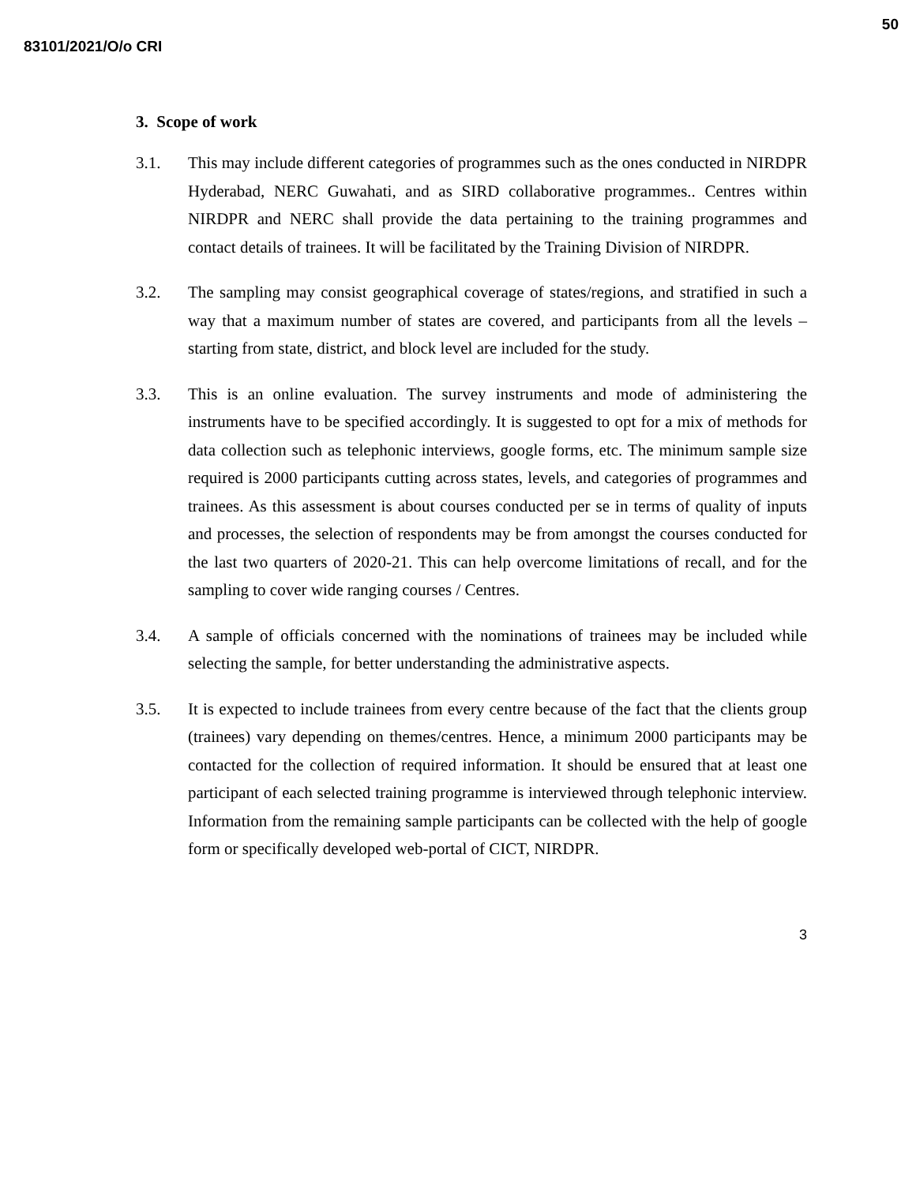50
83101/2021/O/o CRI
3. Scope of work
3.1. This may include different categories of programmes such as the ones conducted in NIRDPR Hyderabad, NERC Guwahati, and as SIRD collaborative programmes.. Centres within NIRDPR and NERC shall provide the data pertaining to the training programmes and contact details of trainees. It will be facilitated by the Training Division of NIRDPR.
3.2. The sampling may consist geographical coverage of states/regions, and stratified in such a way that a maximum number of states are covered, and participants from all the levels – starting from state, district, and block level are included for the study.
3.3. This is an online evaluation. The survey instruments and mode of administering the instruments have to be specified accordingly. It is suggested to opt for a mix of methods for data collection such as telephonic interviews, google forms, etc. The minimum sample size required is 2000 participants cutting across states, levels, and categories of programmes and trainees. As this assessment is about courses conducted per se in terms of quality of inputs and processes, the selection of respondents may be from amongst the courses conducted for the last two quarters of 2020-21. This can help overcome limitations of recall, and for the sampling to cover wide ranging courses / Centres.
3.4. A sample of officials concerned with the nominations of trainees may be included while selecting the sample, for better understanding the administrative aspects.
3.5. It is expected to include trainees from every centre because of the fact that the clients group (trainees) vary depending on themes/centres. Hence, a minimum 2000 participants may be contacted for the collection of required information. It should be ensured that at least one participant of each selected training programme is interviewed through telephonic interview. Information from the remaining sample participants can be collected with the help of google form or specifically developed web-portal of CICT, NIRDPR.
3